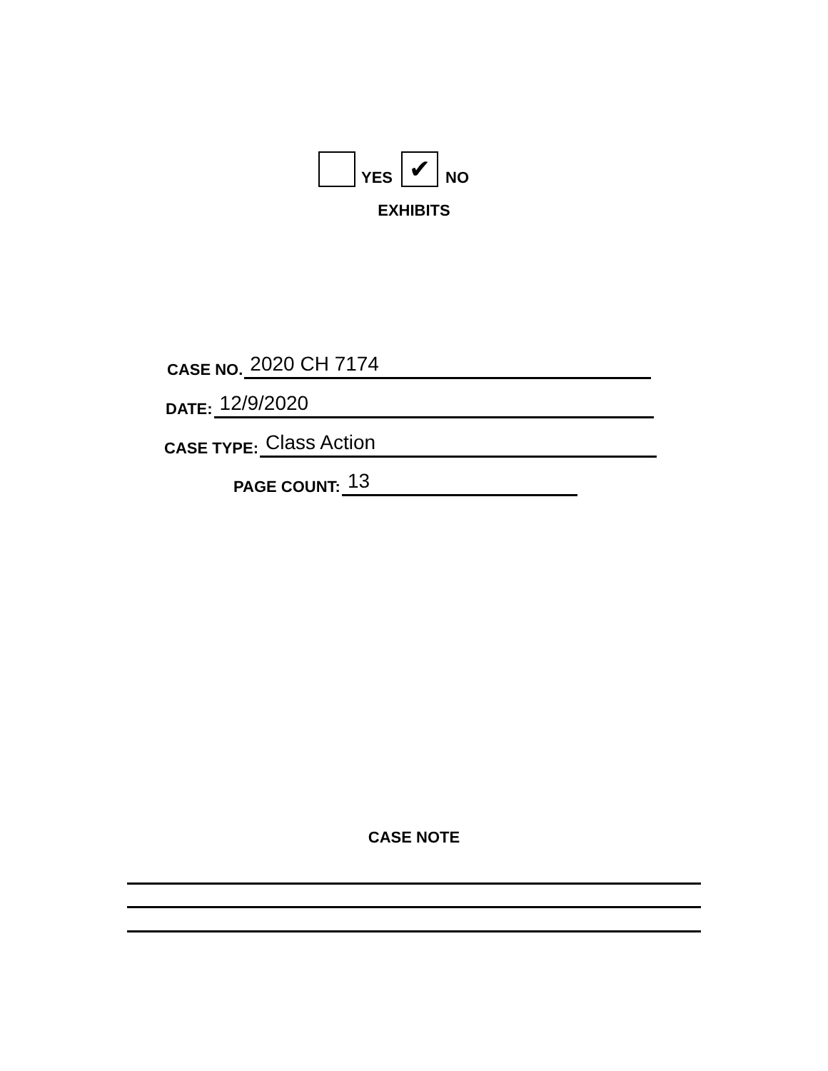YES ✔ NO
EXHIBITS
CASE NO.
2020 CH 7174
DATE:
12/9/2020
CASE TYPE:
Class Action
PAGE COUNT:
13
CASE NOTE